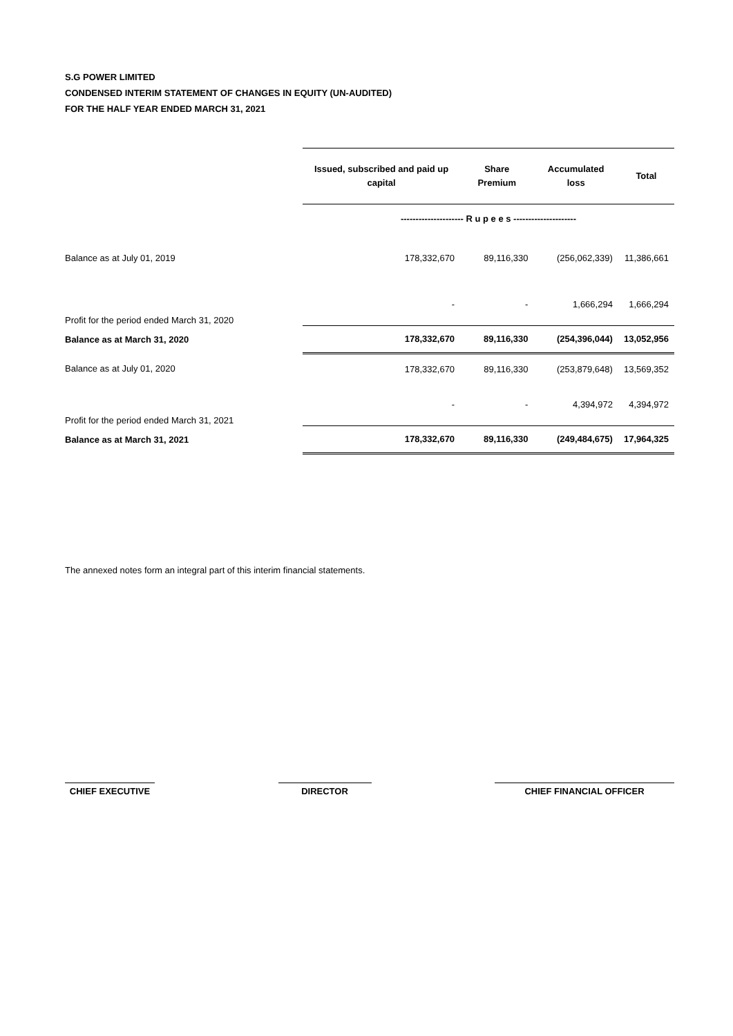S.G POWER LIMITED
CONDENSED INTERIM STATEMENT OF CHANGES IN EQUITY (UN-AUDITED)
FOR THE HALF YEAR ENDED MARCH 31, 2021
| | Issued, subscribed and paid up capital | Share Premium | Accumulated loss | Total |
| | --------------------- R u p e e s --------------------- | | | |
| Balance as at July 01, 2019 | 178,332,670 | 89,116,330 | (256,062,339) | 11,386,661 |
| Profit for the period ended March 31, 2020 | - | - | 1,666,294 | 1,666,294 |
| Balance as at March 31, 2020 | 178,332,670 | 89,116,330 | (254,396,044) | 13,052,956 |
| Balance as at July 01, 2020 | 178,332,670 | 89,116,330 | (253,879,648) | 13,569,352 |
| Profit for the period ended March 31, 2021 | - | - | 4,394,972 | 4,394,972 |
| Balance as at March 31, 2021 | 178,332,670 | 89,116,330 | (249,484,675) | 17,964,325 |
The annexed notes form an integral part of this interim financial statements.
CHIEF EXECUTIVE DIRECTOR CHIEF FINANCIAL OFFICER